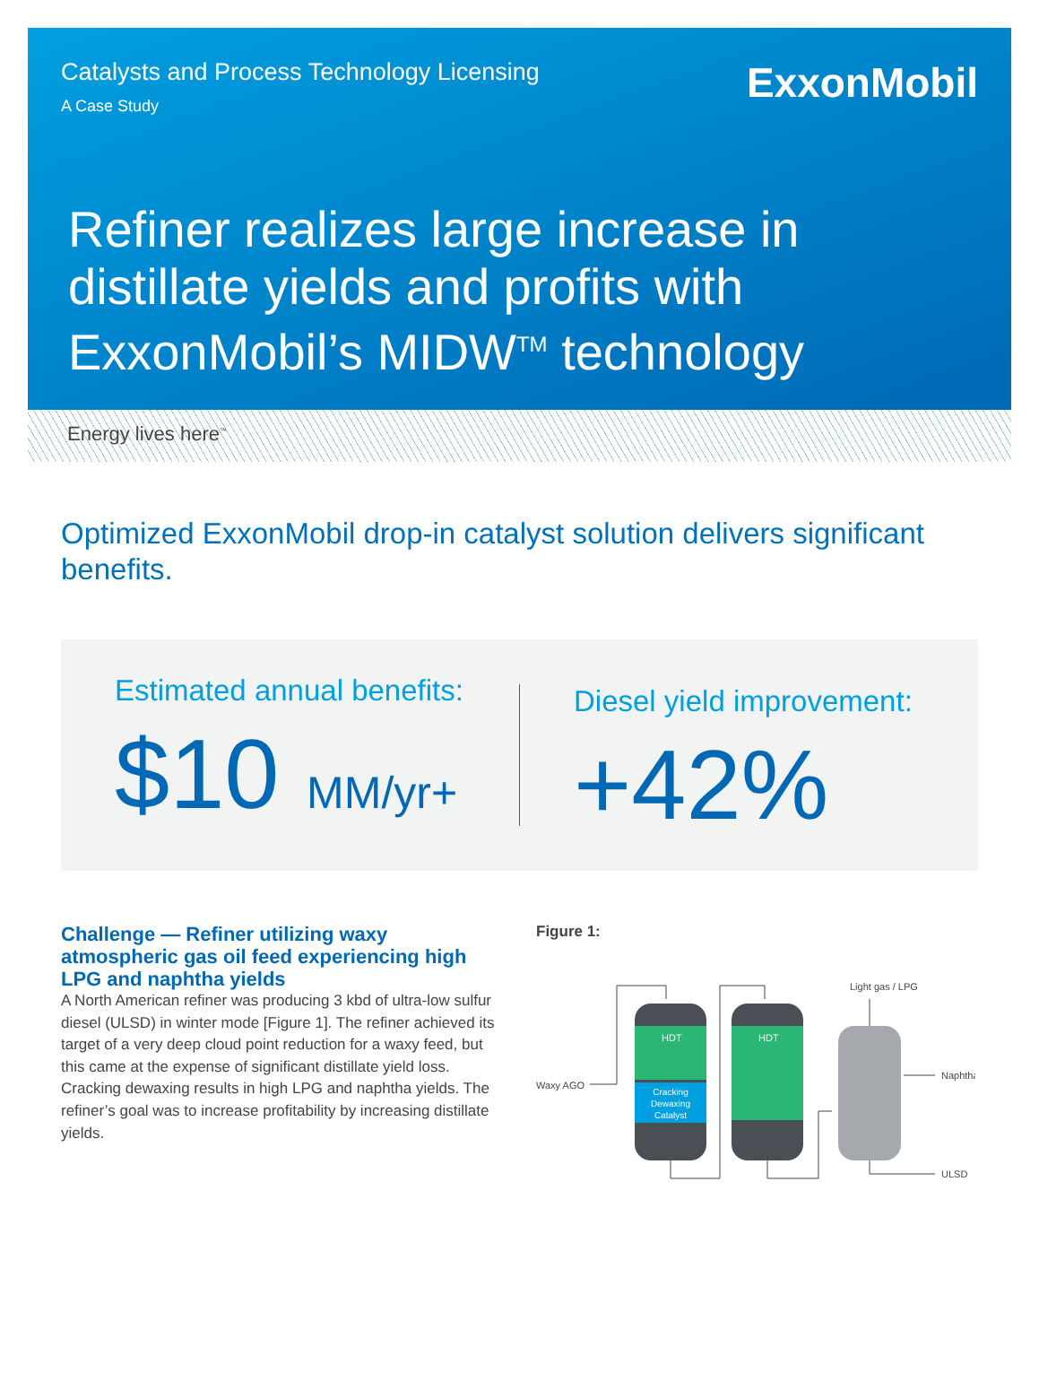Catalysts and Process Technology Licensing
A Case Study
ExxonMobil
Refiner realizes large increase in distillate yields and profits with ExxonMobil’s MIDW<sup>TM</sup> technology
Energy lives here<sup>™</sup>
Optimized ExxonMobil drop-in catalyst solution delivers significant benefits.
Estimated annual benefits:
$10 MM/yr+
Diesel yield improvement:
+42%
Challenge — Refiner utilizing waxy atmospheric gas oil feed experiencing high LPG and naphtha yields
A North American refiner was producing 3 kbd of ultra-low sulfur diesel (ULSD) in winter mode [Figure 1]. The refiner achieved its target of a very deep cloud point reduction for a waxy feed, but this came at the expense of significant distillate yield loss. Cracking dewaxing results in high LPG and naphtha yields. The refiner’s goal was to increase profitability by increasing distillate yields.
Figure 1:
Waxy AGO
HDT
Cracking
Dewaxing
Catalyst
HDT
Light gas / LPG
Naphtha
ULSD